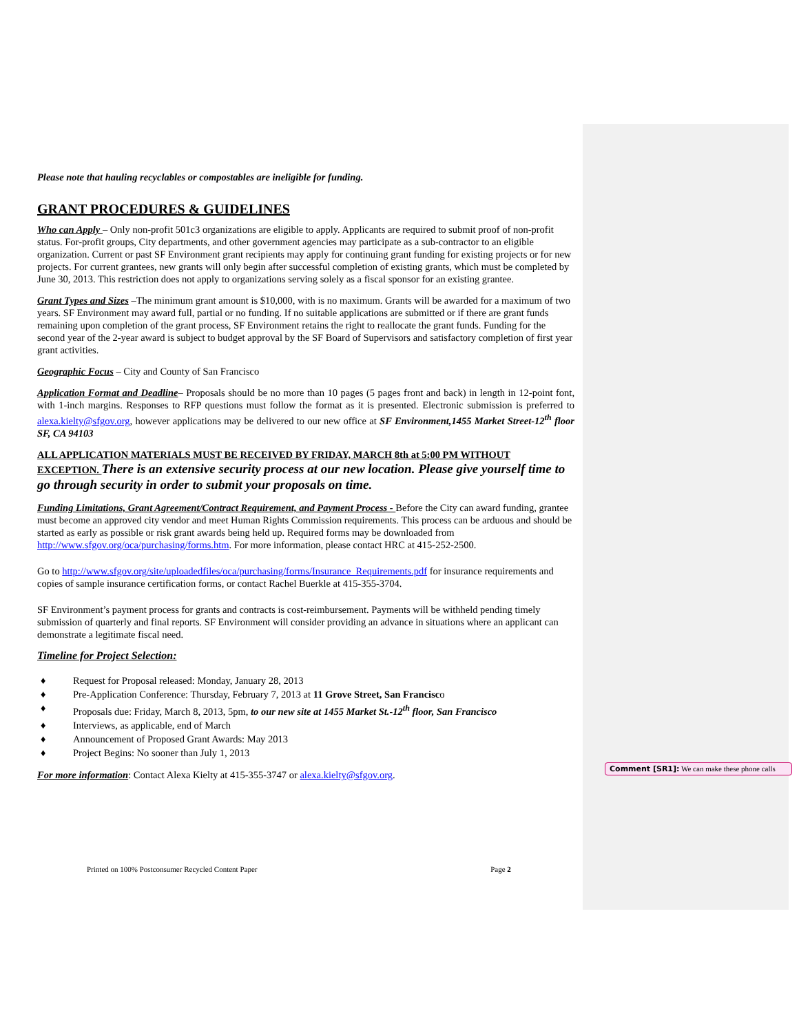Please note that hauling recyclables or compostables are ineligible for funding.
GRANT PROCEDURES & GUIDELINES
Who can Apply – Only non-profit 501c3 organizations are eligible to apply. Applicants are required to submit proof of non-profit status. For-profit groups, City departments, and other government agencies may participate as a sub-contractor to an eligible organization. Current or past SF Environment grant recipients may apply for continuing grant funding for existing projects or for new projects. For current grantees, new grants will only begin after successful completion of existing grants, which must be completed by June 30, 2013. This restriction does not apply to organizations serving solely as a fiscal sponsor for an existing grantee.
Grant Types and Sizes –The minimum grant amount is $10,000, with is no maximum. Grants will be awarded for a maximum of two years. SF Environment may award full, partial or no funding. If no suitable applications are submitted or if there are grant funds remaining upon completion of the grant process, SF Environment retains the right to reallocate the grant funds. Funding for the second year of the 2-year award is subject to budget approval by the SF Board of Supervisors and satisfactory completion of first year grant activities.
Geographic Focus – City and County of San Francisco
Application Format and Deadline– Proposals should be no more than 10 pages (5 pages front and back) in length in 12-point font, with 1-inch margins. Responses to RFP questions must follow the format as it is presented. Electronic submission is preferred to alexa.kielty@sfgov.org, however applications may be delivered to our new office at SF Environment,1455 Market Street-12<sup>th</sup> floor SF, CA 94103
ALL APPLICATION MATERIALS MUST BE RECEIVED BY FRIDAY, MARCH 8th at 5:00 PM WITHOUT EXCEPTION. There is an extensive security process at our new location. Please give yourself time to go through security in order to submit your proposals on time.
Funding Limitations, Grant Agreement/Contract Requirement, and Payment Process - Before the City can award funding, grantee must become an approved city vendor and meet Human Rights Commission requirements. This process can be arduous and should be started as early as possible or risk grant awards being held up. Required forms may be downloaded from http://www.sfgov.org/oca/purchasing/forms.htm. For more information, please contact HRC at 415-252-2500.
Go to http://www.sfgov.org/site/uploadedfiles/oca/purchasing/forms/Insurance_Requirements.pdf for insurance requirements and copies of sample insurance certification forms, or contact Rachel Buerkle at 415-355-3704.
SF Environment’s payment process for grants and contracts is cost-reimbursement. Payments will be withheld pending timely submission of quarterly and final reports. SF Environment will consider providing an advance in situations where an applicant can demonstrate a legitimate fiscal need.
Timeline for Project Selection:
♦ Request for Proposal released: Monday, January 28, 2013
♦ Pre-Application Conference: Thursday, February 7, 2013 at 11 Grove Street, San Francisco
♦ Proposals due: Friday, March 8, 2013, 5pm, to our new site at 1455 Market St.-12<sup>th</sup> floor, San Francisco
♦ Interviews, as applicable, end of March
♦ Announcement of Proposed Grant Awards: May 2013
♦ Project Begins: No sooner than July 1, 2013
For more information: Contact Alexa Kielty at 415-355-3747 or alexa.kielty@sfgov.org.
Comment [SR1]: We can make these phone calls
Printed on 100% Postconsumer Recycled Content Paper Page 2